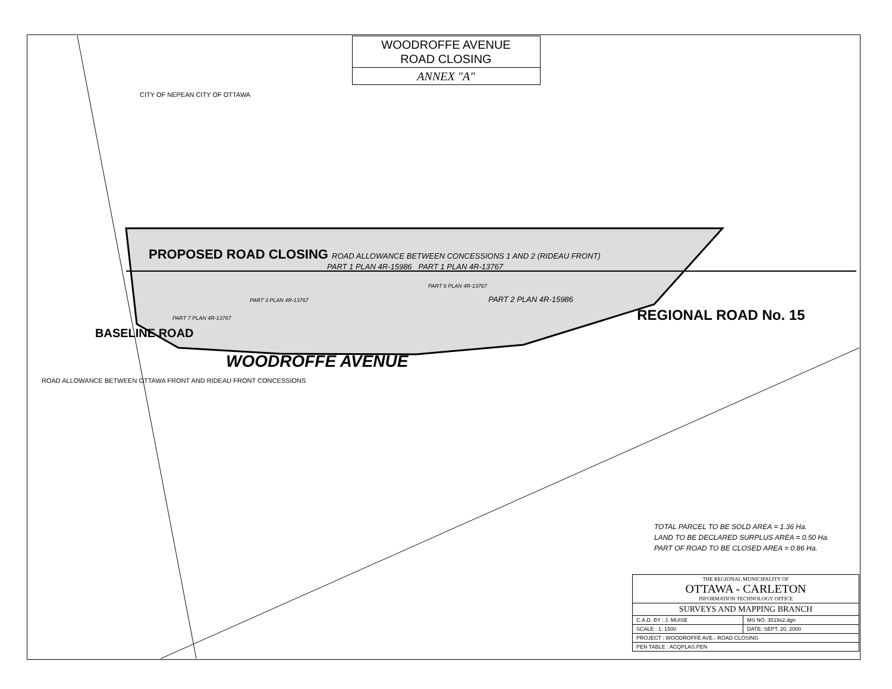WOODROFFE AVENUE
ROAD CLOSING
ANNEX "A"
CITY OF NEPEAN CITY OF OTTAWA
PROPOSED ROAD CLOSING ROAD ALLOWANCE BETWEEN CONCESSIONS 1 AND 2 (RIDEAU FRONT)
PART 1 PLAN 4R-15986 PART 1 PLAN 4R-13767
PART 6 PLAN 4R-13767
PART 3 PLAN 4R-13767 PART 2 PLAN 4R-15986
PART 7 PLAN 4R-13767 REGIONAL ROAD No. 15
BASELINE ROAD
WOODROFFE AVENUE
ROAD ALLOWANCE BETWEEN OTTAWA FRONT AND RIDEAU FRONT CONCESSIONS
TOTAL PARCEL TO BE SOLD AREA = 1.36 Ha.
LAND TO BE DECLARED SURPLUS AREA = 0.50 Ha.
PART OF ROAD TO BE CLOSED AREA = 0.86 Ha.
| THE REGIONAL MUNICIPALITY OF OTTAWA - CARLETON INFORMATION TECHNOLOGY OFFICE | |
| SURVEYS AND MAPPING BRANCH | |
| C.A.D. BY : J. MUISE | MS NO. 3519s2.dgn |
| SCALE : 1: 1500 | DATE: SEPT. 20, 2000 |
| PROJECT : WOODROFFE AVE.- ROAD CLOSING | |
| PEN TABLE : ACQPLAS.PEN | |